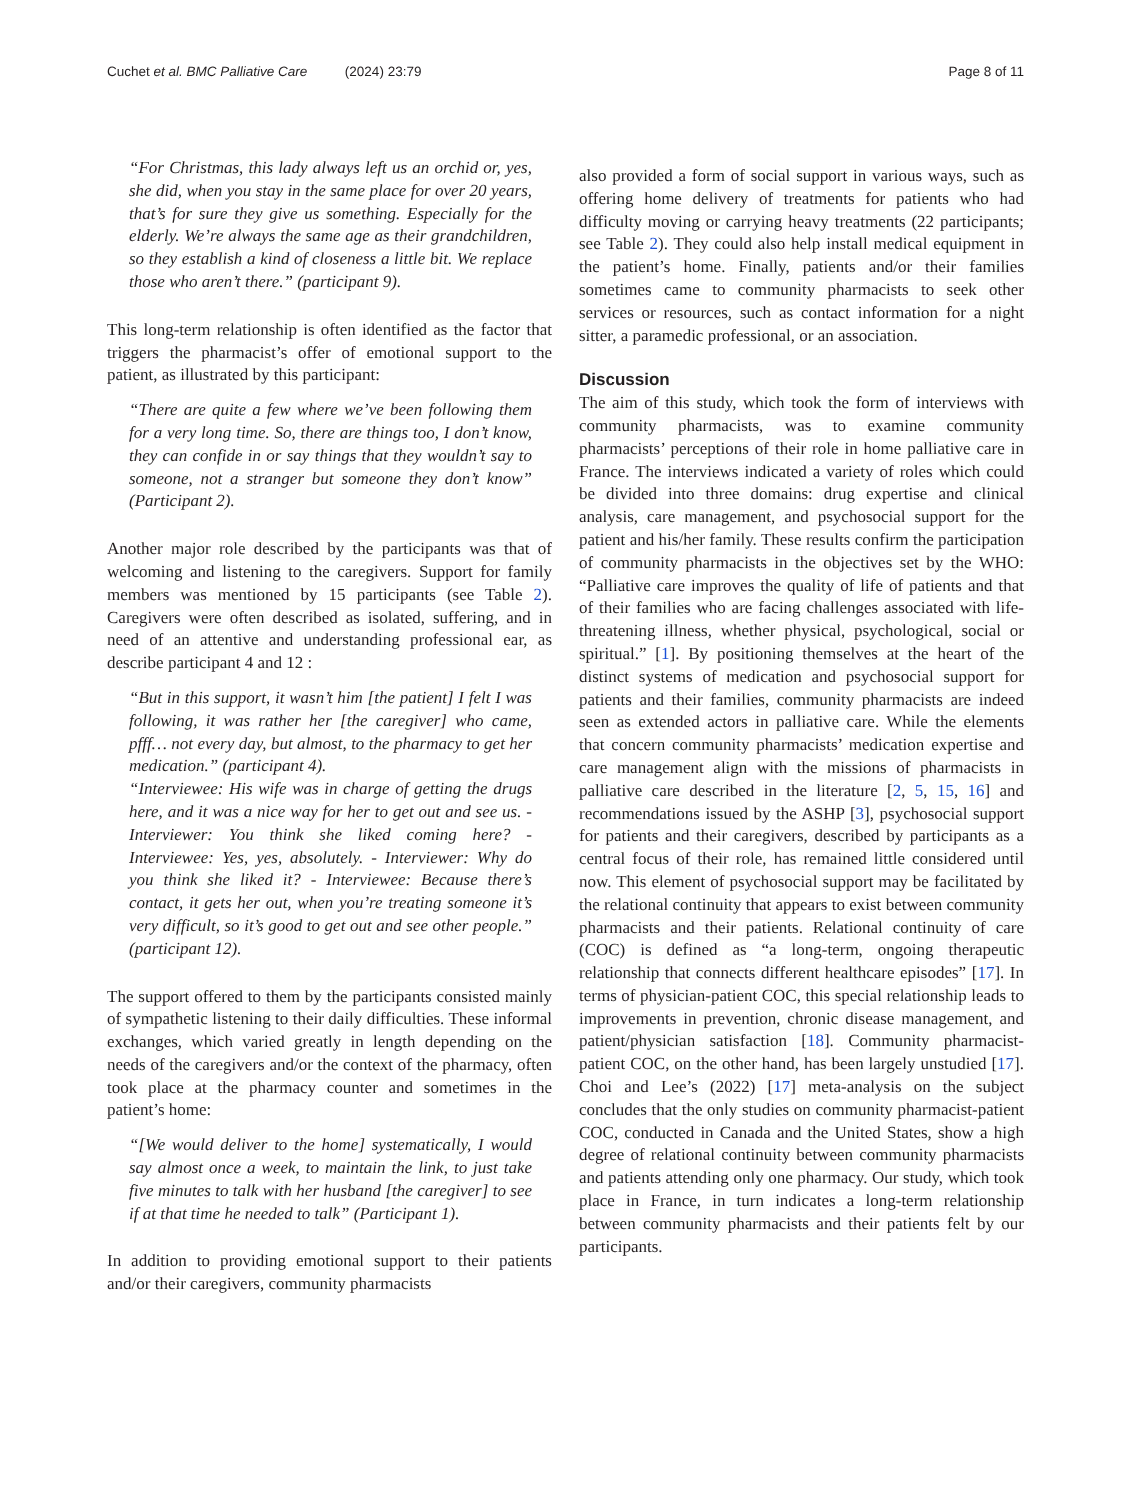Cuchet et al. BMC Palliative Care (2024) 23:79 Page 8 of 11
“For Christmas, this lady always left us an orchid or, yes, she did, when you stay in the same place for over 20 years, that’s for sure they give us something. Especially for the elderly. We’re always the same age as their grandchildren, so they establish a kind of closeness a little bit. We replace those who aren’t there.” (participant 9).
This long-term relationship is often identified as the factor that triggers the pharmacist’s offer of emotional support to the patient, as illustrated by this participant:
“There are quite a few where we’ve been following them for a very long time. So, there are things too, I don’t know, they can confide in or say things that they wouldn’t say to someone, not a stranger but someone they don’t know” (Participant 2).
Another major role described by the participants was that of welcoming and listening to the caregivers. Support for family members was mentioned by 15 participants (see Table 2). Caregivers were often described as isolated, suffering, and in need of an attentive and understanding professional ear, as describe participant 4 and 12 :
“But in this support, it wasn’t him [the patient] I felt I was following, it was rather her [the caregiver] who came, pfff… not every day, but almost, to the pharmacy to get her medication.” (participant 4).
“Interviewee: His wife was in charge of getting the drugs here, and it was a nice way for her to get out and see us. - Interviewer: You think she liked coming here? - Interviewee: Yes, yes, absolutely. - Interviewer: Why do you think she liked it? - Interviewee: Because there’s contact, it gets her out, when you’re treating someone it’s very difficult, so it’s good to get out and see other people.” (participant 12).
The support offered to them by the participants consisted mainly of sympathetic listening to their daily difficulties. These informal exchanges, which varied greatly in length depending on the needs of the caregivers and/or the context of the pharmacy, often took place at the pharmacy counter and sometimes in the patient’s home:
“[We would deliver to the home] systematically, I would say almost once a week, to maintain the link, to just take five minutes to talk with her husband [the caregiver] to see if at that time he needed to talk” (Participant 1).
In addition to providing emotional support to their patients and/or their caregivers, community pharmacists
also provided a form of social support in various ways, such as offering home delivery of treatments for patients who had difficulty moving or carrying heavy treatments (22 participants; see Table 2). They could also help install medical equipment in the patient’s home. Finally, patients and/or their families sometimes came to community pharmacists to seek other services or resources, such as contact information for a night sitter, a paramedic professional, or an association.
Discussion
The aim of this study, which took the form of interviews with community pharmacists, was to examine community pharmacists’ perceptions of their role in home palliative care in France. The interviews indicated a variety of roles which could be divided into three domains: drug expertise and clinical analysis, care management, and psychosocial support for the patient and his/her family. These results confirm the participation of community pharmacists in the objectives set by the WHO: “Palliative care improves the quality of life of patients and that of their families who are facing challenges associated with life-threatening illness, whether physical, psychological, social or spiritual.” [1]. By positioning themselves at the heart of the distinct systems of medication and psychosocial support for patients and their families, community pharmacists are indeed seen as extended actors in palliative care. While the elements that concern community pharmacists’ medication expertise and care management align with the missions of pharmacists in palliative care described in the literature [2, 5, 15, 16] and recommendations issued by the ASHP [3], psychosocial support for patients and their caregivers, described by participants as a central focus of their role, has remained little considered until now. This element of psychosocial support may be facilitated by the relational continuity that appears to exist between community pharmacists and their patients. Relational continuity of care (COC) is defined as “a long-term, ongoing therapeutic relationship that connects different healthcare episodes” [17]. In terms of physician-patient COC, this special relationship leads to improvements in prevention, chronic disease management, and patient/physician satisfaction [18]. Community pharmacist-patient COC, on the other hand, has been largely unstudied [17]. Choi and Lee’s (2022) [17] meta-analysis on the subject concludes that the only studies on community pharmacist-patient COC, conducted in Canada and the United States, show a high degree of relational continuity between community pharmacists and patients attending only one pharmacy. Our study, which took place in France, in turn indicates a long-term relationship between community pharmacists and their patients felt by our participants.